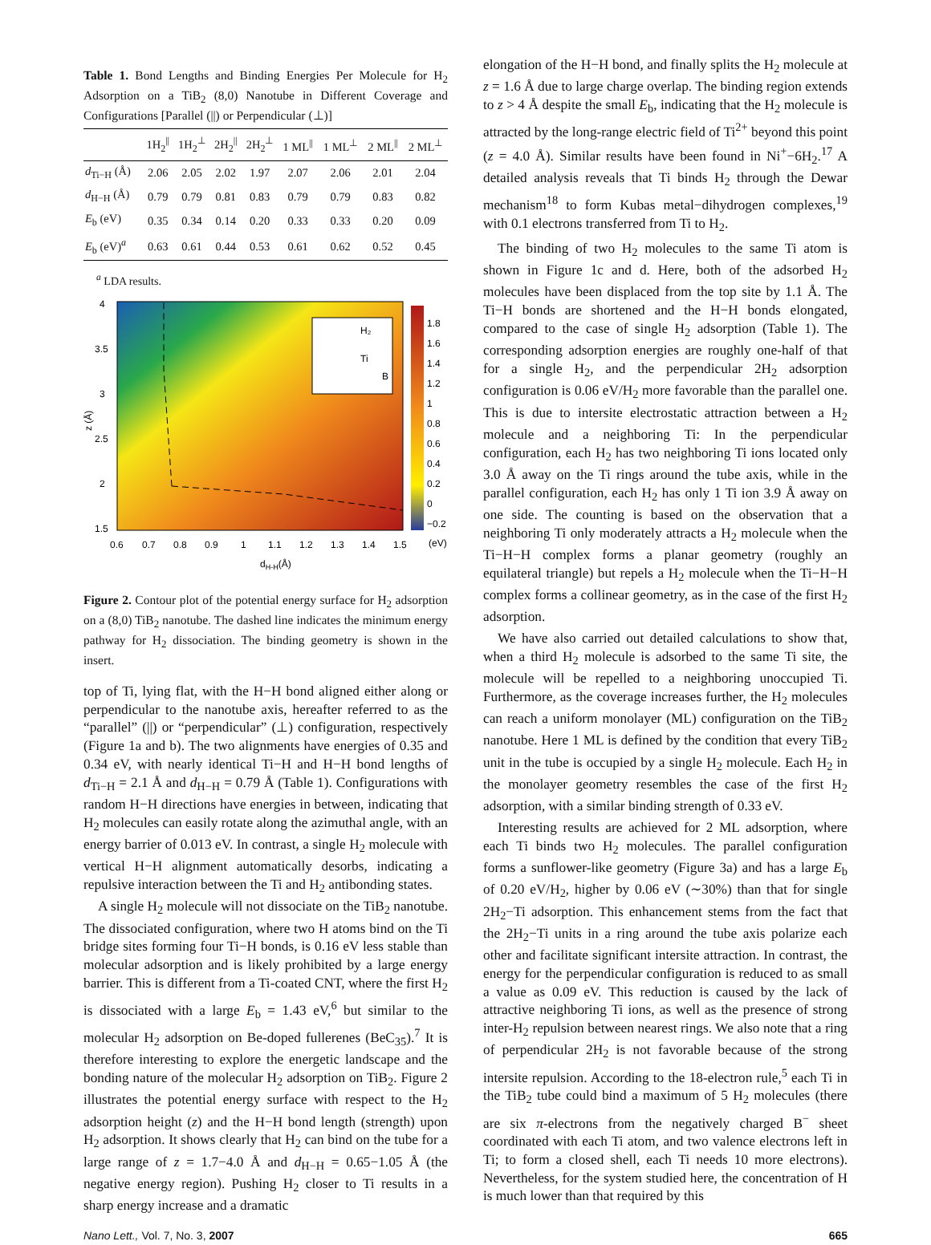Table 1. Bond Lengths and Binding Energies Per Molecule for H<sub>2</sub> Adsorption on a TiB<sub>2</sub> (8,0) Nanotube in Different Coverage and Configurations [Parallel (||) or Perpendicular (⊥)]
| | 1H<sub>2</sub><sup>//</sup> | 1H<sub>2</sub><sup>⊥</sup> | 2H<sub>2</sub><sup>//</sup> | 2H<sub>2</sub><sup>⊥</sup> | 1 ML<sup>//</sup> | 1 ML<sup>⊥</sup> | 2 ML<sup>//</sup> | 2 ML<sup>⊥</sup> |
| --- | --- | --- | --- | --- | --- | --- | --- | --- |
| d<sub>Ti−H</sub> (Å) | 2.06 | 2.05 | 2.02 | 1.97 | 2.07 | 2.06 | 2.01 | 2.04 |
| d<sub>H−H</sub> (Å) | 0.79 | 0.79 | 0.81 | 0.83 | 0.79 | 0.79 | 0.83 | 0.82 |
| E<sub>b</sub> (eV) | 0.35 | 0.34 | 0.14 | 0.20 | 0.33 | 0.33 | 0.20 | 0.09 |
| E<sub>b</sub> (eV)<sup>a</sup> | 0.63 | 0.61 | 0.44 | 0.53 | 0.61 | 0.62 | 0.52 | 0.45 |
<sup>a</sup> LDA results.
H₂
Ti
B
1.8
1.6
1.4
1.2
1
0.8
0.6
0.4
0.2
0
−0.2
(eV)
4
3.5
3
2.5
2
1.5
z (Å)
0.6
0.7
0.8
0.9
1
1.1
1.2
1.3
1.4
1.5
dH-H(Å)
Figure 2. Contour plot of the potential energy surface for H<sub>2</sub> adsorption on a (8,0) TiB<sub>2</sub> nanotube. The dashed line indicates the minimum energy pathway for H<sub>2</sub> dissociation. The binding geometry is shown in the insert.
top of Ti, lying flat, with the H−H bond aligned either along or perpendicular to the nanotube axis, hereafter referred to as the “parallel” (||) or “perpendicular” (⊥) configuration, respectively (Figure 1a and b). The two alignments have energies of 0.35 and 0.34 eV, with nearly identical Ti−H and H−H bond lengths of d<sub>Ti−H</sub> = 2.1 Å and d<sub>H−H</sub> = 0.79 Å (Table 1). Configurations with random H−H directions have energies in between, indicating that H<sub>2</sub> molecules can easily rotate along the azimuthal angle, with an energy barrier of 0.013 eV. In contrast, a single H<sub>2</sub> molecule with vertical H−H alignment automatically desorbs, indicating a repulsive interaction between the Ti and H<sub>2</sub> antibonding states.
A single H<sub>2</sub> molecule will not dissociate on the TiB<sub>2</sub> nanotube. The dissociated configuration, where two H atoms bind on the Ti bridge sites forming four Ti−H bonds, is 0.16 eV less stable than molecular adsorption and is likely prohibited by a large energy barrier. This is different from a Ti-coated CNT, where the first H<sub>2</sub> is dissociated with a large E<sub>b</sub> = 1.43 eV,<sup>6</sup> but similar to the molecular H<sub>2</sub> adsorption on Be-doped fullerenes (BeC<sub>35</sub>).<sup>7</sup> It is therefore interesting to explore the energetic landscape and the bonding nature of the molecular H<sub>2</sub> adsorption on TiB<sub>2</sub>. Figure 2 illustrates the potential energy surface with respect to the H<sub>2</sub> adsorption height (z) and the H−H bond length (strength) upon H<sub>2</sub> adsorption. It shows clearly that H<sub>2</sub> can bind on the tube for a large range of z = 1.7−4.0 Å and d<sub>H−H</sub> = 0.65−1.05 Å (the negative energy region). Pushing H<sub>2</sub> closer to Ti results in a sharp energy increase and a dramatic
elongation of the H−H bond, and finally splits the H<sub>2</sub> molecule at z = 1.6 Å due to large charge overlap. The binding region extends to z > 4 Å despite the small E<sub>b</sub>, indicating that the H<sub>2</sub> molecule is attracted by the long-range electric field of Ti<sup>2+</sup> beyond this point (z = 4.0 Å). Similar results have been found in Ni<sup>+</sup>−6H<sub>2</sub>.<sup>17</sup> A detailed analysis reveals that Ti binds H<sub>2</sub> through the Dewar mechanism<sup>18</sup> to form Kubas metal−dihydrogen complexes,<sup>19</sup> with 0.1 electrons transferred from Ti to H<sub>2</sub>.
The binding of two H<sub>2</sub> molecules to the same Ti atom is shown in Figure 1c and d. Here, both of the adsorbed H<sub>2</sub> molecules have been displaced from the top site by 1.1 Å. The Ti−H bonds are shortened and the H−H bonds elongated, compared to the case of single H<sub>2</sub> adsorption (Table 1). The corresponding adsorption energies are roughly one-half of that for a single H<sub>2</sub>, and the perpendicular 2H<sub>2</sub> adsorption configuration is 0.06 eV/H<sub>2</sub> more favorable than the parallel one. This is due to intersite electrostatic attraction between a H<sub>2</sub> molecule and a neighboring Ti: In the perpendicular configuration, each H<sub>2</sub> has two neighboring Ti ions located only 3.0 Å away on the Ti rings around the tube axis, while in the parallel configuration, each H<sub>2</sub> has only 1 Ti ion 3.9 Å away on one side. The counting is based on the observation that a neighboring Ti only moderately attracts a H<sub>2</sub> molecule when the Ti−H−H complex forms a planar geometry (roughly an equilateral triangle) but repels a H<sub>2</sub> molecule when the Ti−H−H complex forms a collinear geometry, as in the case of the first H<sub>2</sub> adsorption.
We have also carried out detailed calculations to show that, when a third H<sub>2</sub> molecule is adsorbed to the same Ti site, the molecule will be repelled to a neighboring unoccupied Ti. Furthermore, as the coverage increases further, the H<sub>2</sub> molecules can reach a uniform monolayer (ML) configuration on the TiB<sub>2</sub> nanotube. Here 1 ML is defined by the condition that every TiB<sub>2</sub> unit in the tube is occupied by a single H<sub>2</sub> molecule. Each H<sub>2</sub> in the monolayer geometry resembles the case of the first H<sub>2</sub> adsorption, with a similar binding strength of 0.33 eV.
Interesting results are achieved for 2 ML adsorption, where each Ti binds two H<sub>2</sub> molecules. The parallel configuration forms a sunflower-like geometry (Figure 3a) and has a large E<sub>b</sub> of 0.20 eV/H<sub>2</sub>, higher by 0.06 eV (∼30%) than that for single 2H<sub>2</sub>−Ti adsorption. This enhancement stems from the fact that the 2H<sub>2</sub>−Ti units in a ring around the tube axis polarize each other and facilitate significant intersite attraction. In contrast, the energy for the perpendicular configuration is reduced to as small a value as 0.09 eV. This reduction is caused by the lack of attractive neighboring Ti ions, as well as the presence of strong inter-H<sub>2</sub> repulsion between nearest rings. We also note that a ring of perpendicular 2H<sub>2</sub> is not favorable because of the strong intersite repulsion. According to the 18-electron rule,<sup>5</sup> each Ti in the TiB<sub>2</sub> tube could bind a maximum of 5 H<sub>2</sub> molecules (there are six π-electrons from the negatively charged B<sup>−</sup> sheet coordinated with each Ti atom, and two valence electrons left in Ti; to form a closed shell, each Ti needs 10 more electrons). Nevertheless, for the system studied here, the concentration of H is much lower than that required by this
Nano Lett., Vol. 7, No. 3, 2007 665